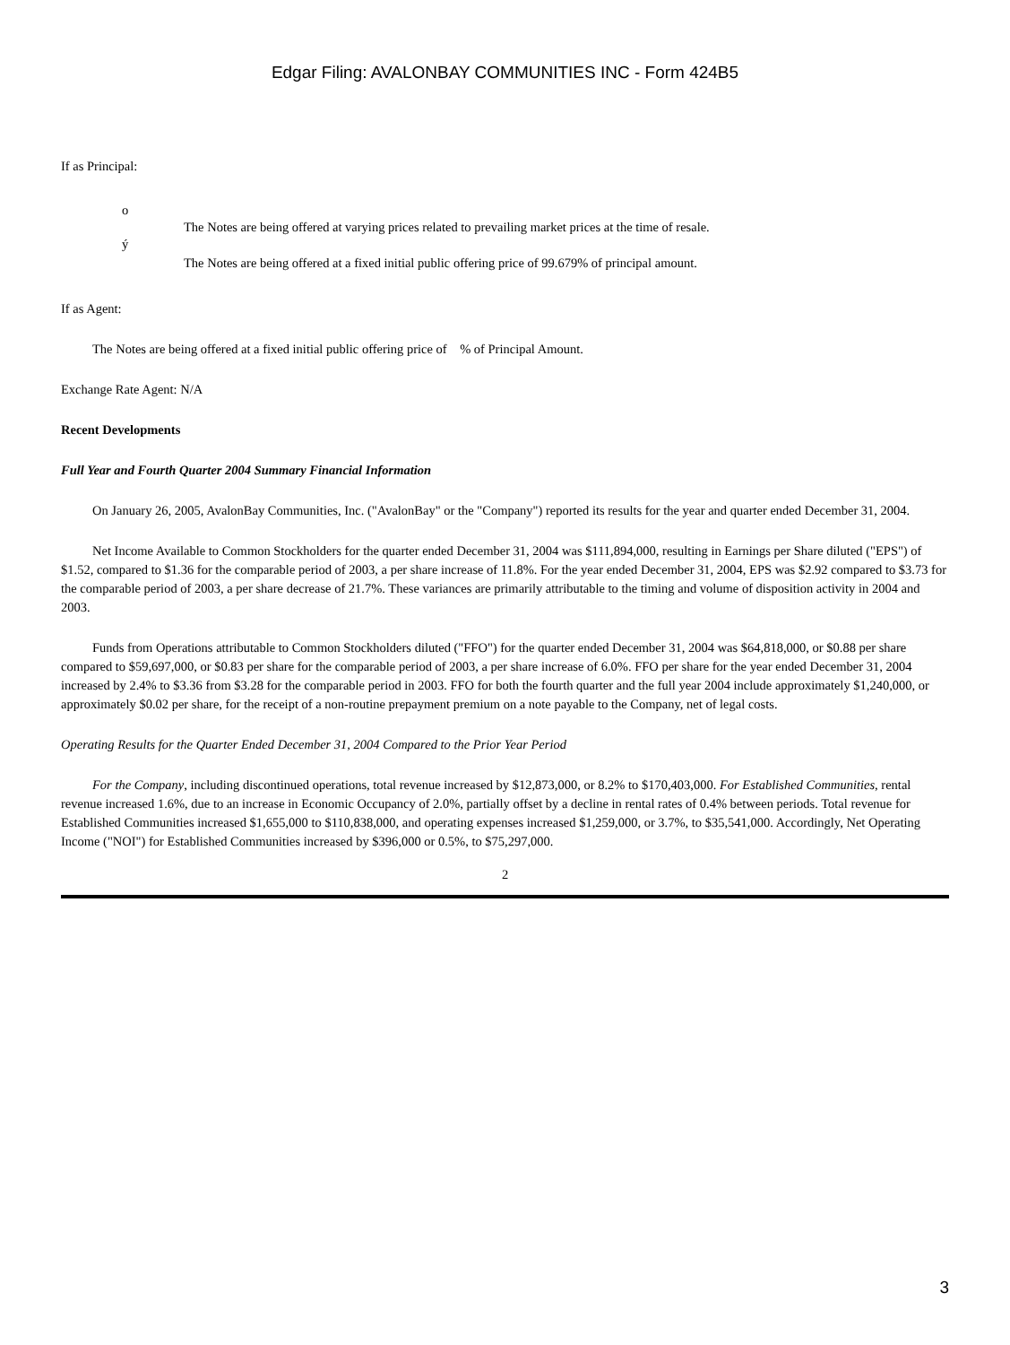Edgar Filing: AVALONBAY COMMUNITIES INC - Form 424B5
If as Principal:
o
The Notes are being offered at varying prices related to prevailing market prices at the time of resale.
ý
The Notes are being offered at a fixed initial public offering price of 99.679% of principal amount.
If as Agent:
The Notes are being offered at a fixed initial public offering price of % of Principal Amount.
Exchange Rate Agent: N/A
Recent Developments
Full Year and Fourth Quarter 2004 Summary Financial Information
On January 26, 2005, AvalonBay Communities, Inc. ("AvalonBay" or the "Company") reported its results for the year and quarter ended December 31, 2004.
Net Income Available to Common Stockholders for the quarter ended December 31, 2004 was $111,894,000, resulting in Earnings per Share diluted ("EPS") of $1.52, compared to $1.36 for the comparable period of 2003, a per share increase of 11.8%. For the year ended December 31, 2004, EPS was $2.92 compared to $3.73 for the comparable period of 2003, a per share decrease of 21.7%. These variances are primarily attributable to the timing and volume of disposition activity in 2004 and 2003.
Funds from Operations attributable to Common Stockholders diluted ("FFO") for the quarter ended December 31, 2004 was $64,818,000, or $0.88 per share compared to $59,697,000, or $0.83 per share for the comparable period of 2003, a per share increase of 6.0%. FFO per share for the year ended December 31, 2004 increased by 2.4% to $3.36 from $3.28 for the comparable period in 2003. FFO for both the fourth quarter and the full year 2004 include approximately $1,240,000, or approximately $0.02 per share, for the receipt of a non-routine prepayment premium on a note payable to the Company, net of legal costs.
Operating Results for the Quarter Ended December 31, 2004 Compared to the Prior Year Period
For the Company, including discontinued operations, total revenue increased by $12,873,000, or 8.2% to $170,403,000. For Established Communities, rental revenue increased 1.6%, due to an increase in Economic Occupancy of 2.0%, partially offset by a decline in rental rates of 0.4% between periods. Total revenue for Established Communities increased $1,655,000 to $110,838,000, and operating expenses increased $1,259,000, or 3.7%, to $35,541,000. Accordingly, Net Operating Income ("NOI") for Established Communities increased by $396,000 or 0.5%, to $75,297,000.
2
3